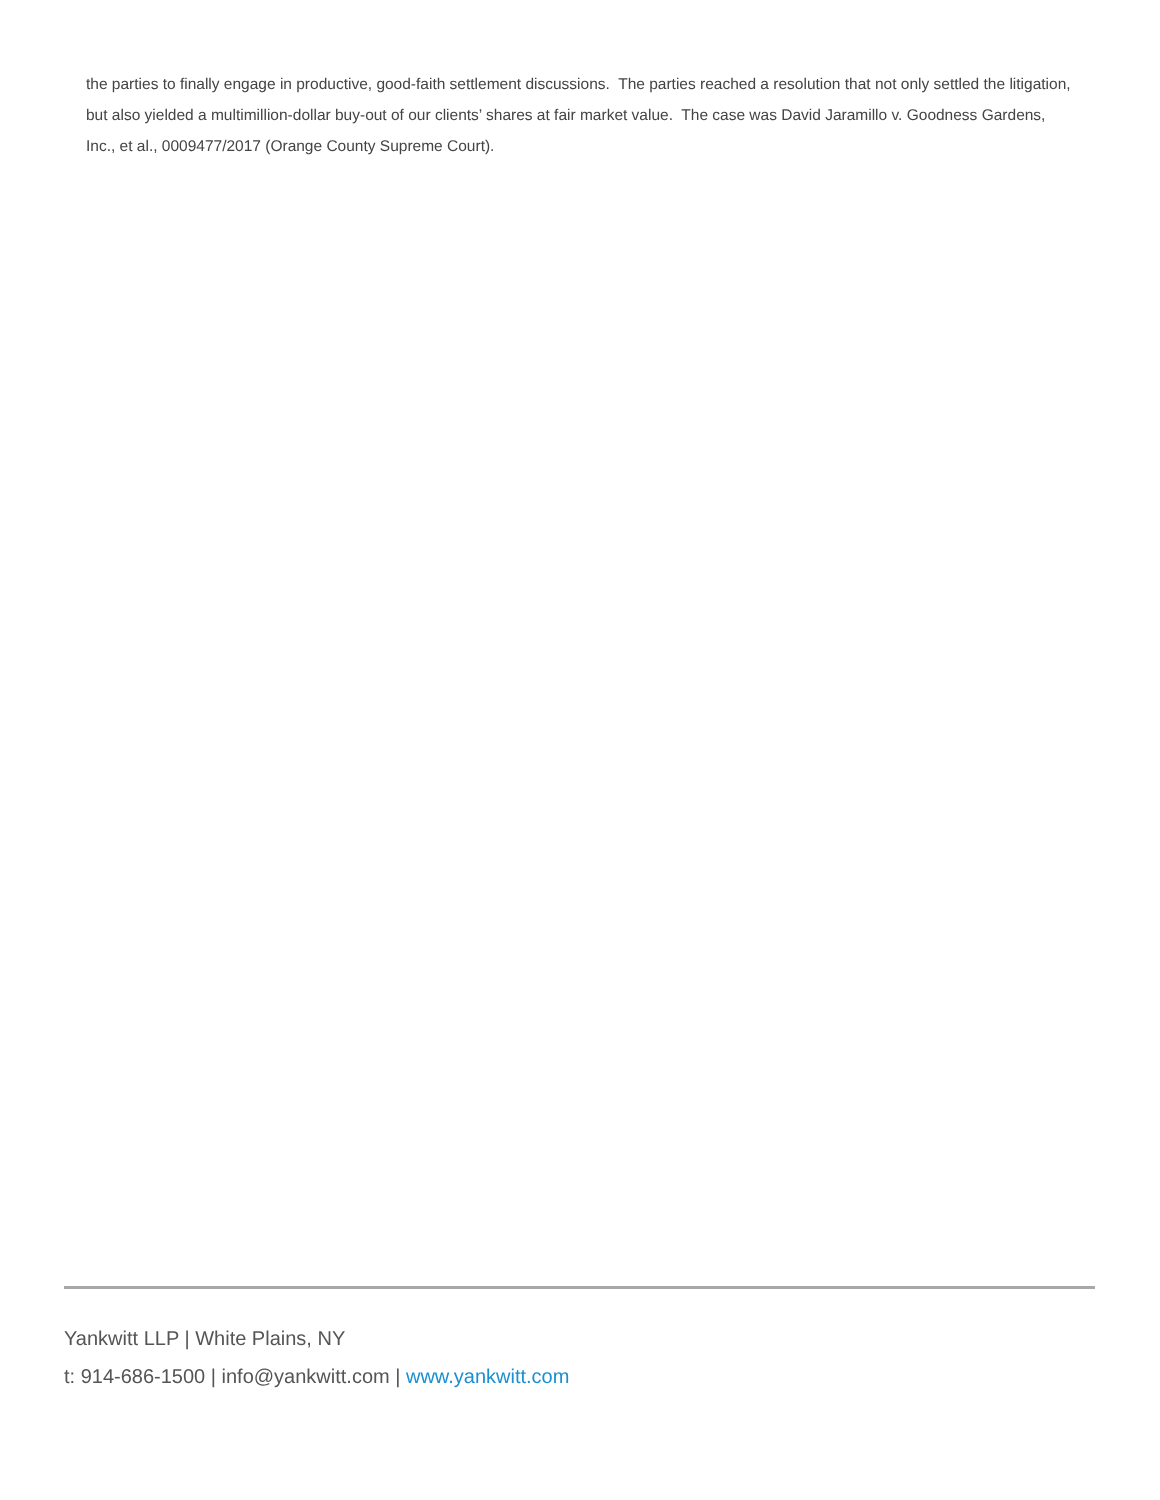the parties to finally engage in productive, good-faith settlement discussions. The parties reached a resolution that not only settled the litigation, but also yielded a multimillion-dollar buy-out of our clients’ shares at fair market value. The case was David Jaramillo v. Goodness Gardens, Inc., et al., 0009477/2017 (Orange County Supreme Court).
Yankwitt LLP | White Plains, NY
t: 914-686-1500 | info@yankwitt.com | www.yankwitt.com